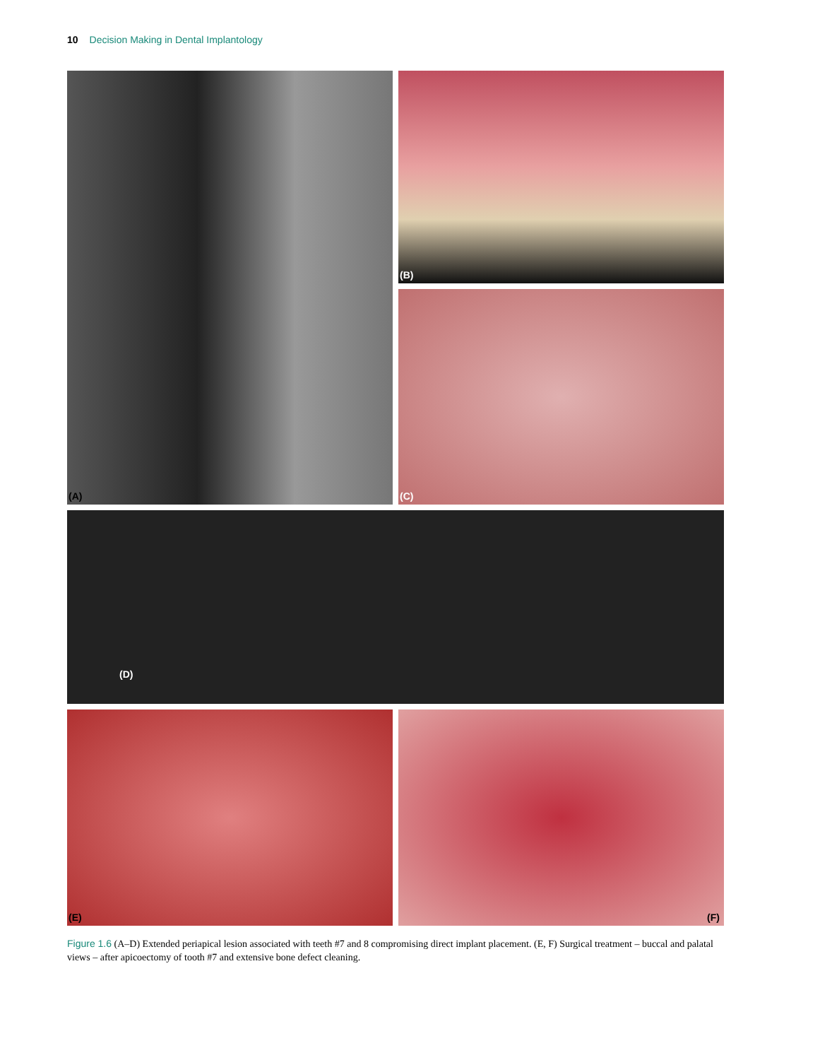10 Decision Making in Dental Implantology
(A)
(B)
(C)
(D)
(E)
(F)
Figure 1.6 (A–D) Extended periapical lesion associated with teeth #7 and 8 compromising direct implant placement. (E, F) Surgical treatment – buccal and palatal views – after apicoectomy of tooth #7 and extensive bone defect cleaning.